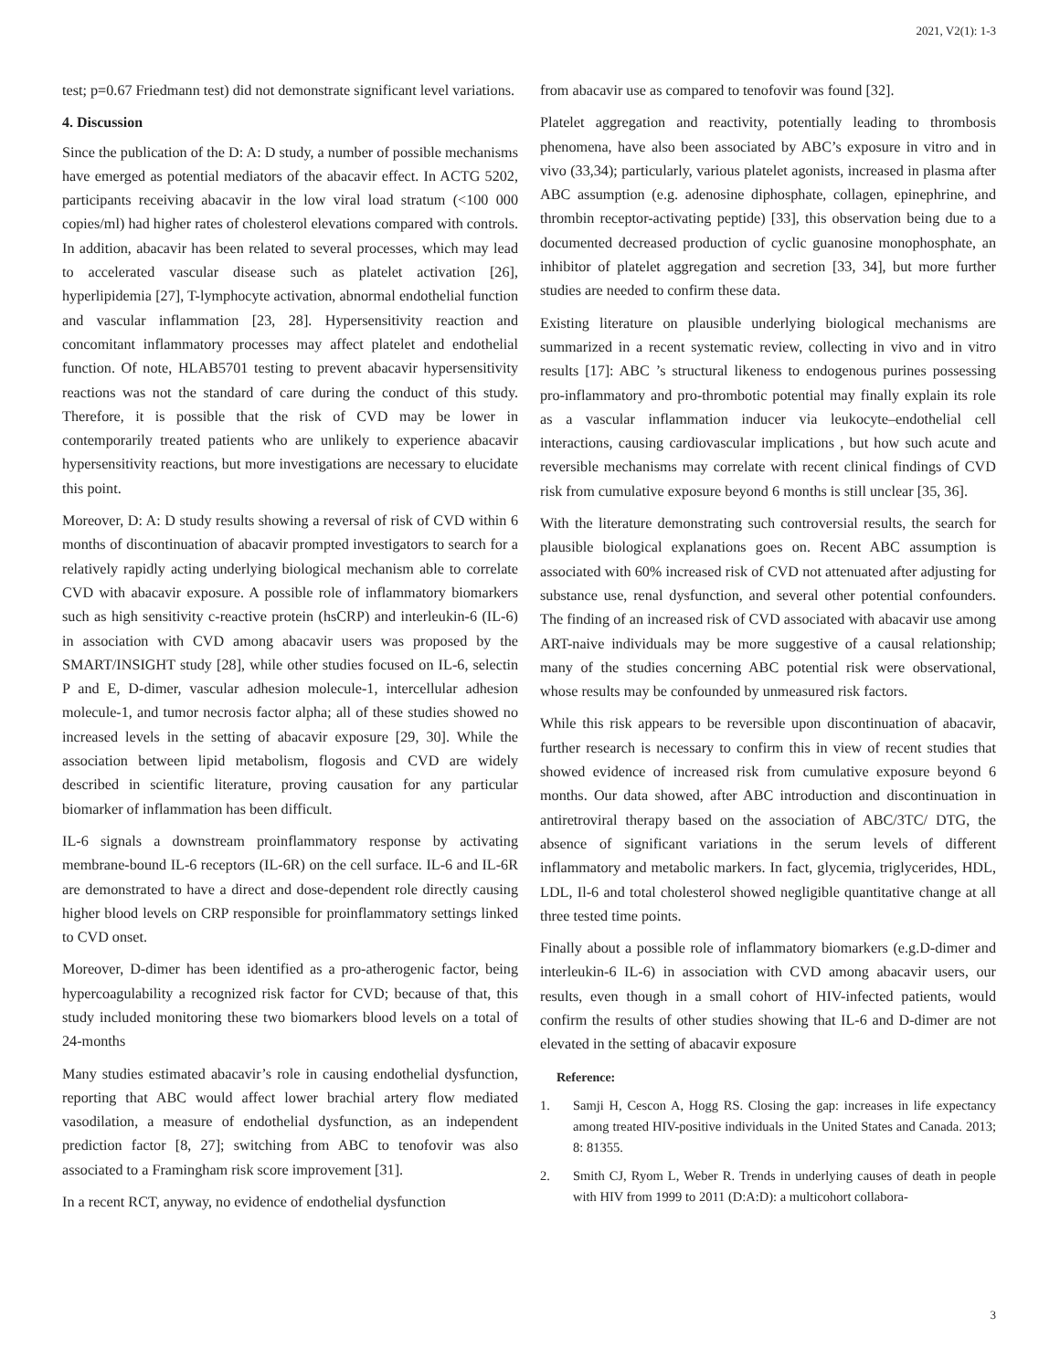2021, V2(1): 1-3
test; p=0.67 Friedmann test) did not demonstrate significant level variations.
4. Discussion
Since the publication of the D: A: D study, a number of possible mechanisms have emerged as potential mediators of the abacavir effect. In ACTG 5202, participants receiving abacavir in the low viral load stratum (<100 000 copies/ml) had higher rates of cholesterol elevations compared with controls. In addition, abacavir has been related to several processes, which may lead to accelerated vascular disease such as platelet activation [26], hyperlipidemia [27], T-lymphocyte activation, abnormal endothelial function and vascular inflammation [23, 28]. Hypersensitivity reaction and concomitant inflammatory processes may affect platelet and endothelial function. Of note, HLAB5701 testing to prevent abacavir hypersensitivity reactions was not the standard of care during the conduct of this study. Therefore, it is possible that the risk of CVD may be lower in contemporarily treated patients who are unlikely to experience abacavir hypersensitivity reactions, but more investigations are necessary to elucidate this point.
Moreover, D: A: D study results showing a reversal of risk of CVD within 6 months of discontinuation of abacavir prompted investigators to search for a relatively rapidly acting underlying biological mechanism able to correlate CVD with abacavir exposure. A possible role of inflammatory biomarkers such as high sensitivity c-reactive protein (hsCRP) and interleukin-6 (IL-6) in association with CVD among abacavir users was proposed by the SMART/INSIGHT study [28], while other studies focused on IL-6, selectin P and E, D-dimer, vascular adhesion molecule-1, intercellular adhesion molecule-1, and tumor necrosis factor alpha; all of these studies showed no increased levels in the setting of abacavir exposure [29, 30]. While the association between lipid metabolism, flogosis and CVD are widely described in scientific literature, proving causation for any particular biomarker of inflammation has been difficult.
IL-6 signals a downstream proinflammatory response by activating membrane-bound IL-6 receptors (IL-6R) on the cell surface. IL-6 and IL-6R are demonstrated to have a direct and dose-dependent role directly causing higher blood levels on CRP responsible for proinflammatory settings linked to CVD onset.
Moreover, D-dimer has been identified as a pro-atherogenic factor, being hypercoagulability a recognized risk factor for CVD; because of that, this study included monitoring these two biomarkers blood levels on a total of 24-months
Many studies estimated abacavir’s role in causing endothelial dysfunction, reporting that ABC would affect lower brachial artery flow mediated vasodilation, a measure of endothelial dysfunction, as an independent prediction factor [8, 27]; switching from ABC to tenofovir was also associated to a Framingham risk score improvement [31].
In a recent RCT, anyway, no evidence of endothelial dysfunction
from abacavir use as compared to tenofovir was found [32].
Platelet aggregation and reactivity, potentially leading to thrombosis phenomena, have also been associated by ABC’s exposure in vitro and in vivo (33,34); particularly, various platelet agonists, increased in plasma after ABC assumption (e.g. adenosine diphosphate, collagen, epinephrine, and thrombin receptor-activating peptide) [33], this observation being due to a documented decreased production of cyclic guanosine monophosphate, an inhibitor of platelet aggregation and secretion [33, 34], but more further studies are needed to confirm these data.
Existing literature on plausible underlying biological mechanisms are summarized in a recent systematic review, collecting in vivo and in vitro results [17]: ABC ’s structural likeness to endogenous purines possessing pro-inflammatory and pro-thrombotic potential may finally explain its role as a vascular inflammation inducer via leukocyte–endothelial cell interactions, causing cardiovascular implications , but how such acute and reversible mechanisms may correlate with recent clinical findings of CVD risk from cumulative exposure beyond 6 months is still unclear [35, 36].
With the literature demonstrating such controversial results, the search for plausible biological explanations goes on. Recent ABC assumption is associated with 60% increased risk of CVD not attenuated after adjusting for substance use, renal dysfunction, and several other potential confounders. The finding of an increased risk of CVD associated with abacavir use among ART-naive individuals may be more suggestive of a causal relationship; many of the studies concerning ABC potential risk were observational, whose results may be confounded by unmeasured risk factors.
While this risk appears to be reversible upon discontinuation of abacavir, further research is necessary to confirm this in view of recent studies that showed evidence of increased risk from cumulative exposure beyond 6 months. Our data showed, after ABC introduction and discontinuation in antiretroviral therapy based on the association of ABC/3TC/ DTG, the absence of significant variations in the serum levels of different inflammatory and metabolic markers. In fact, glycemia, triglycerides, HDL, LDL, Il-6 and total cholesterol showed negligible quantitative change at all three tested time points.
Finally about a possible role of inflammatory biomarkers (e.g.D-dimer and interleukin-6 IL-6) in association with CVD among abacavir users, our results, even though in a small cohort of HIV-infected patients, would confirm the results of other studies showing that IL-6 and D-dimer are not elevated in the setting of abacavir exposure
Reference:
1. Samji H, Cescon A, Hogg RS. Closing the gap: increases in life expectancy among treated HIV-positive individuals in the United States and Canada. 2013; 8: 81355.
2. Smith CJ, Ryom L, Weber R. Trends in underlying causes of death in people with HIV from 1999 to 2011 (D:A:D): a multicohort collabora-
3